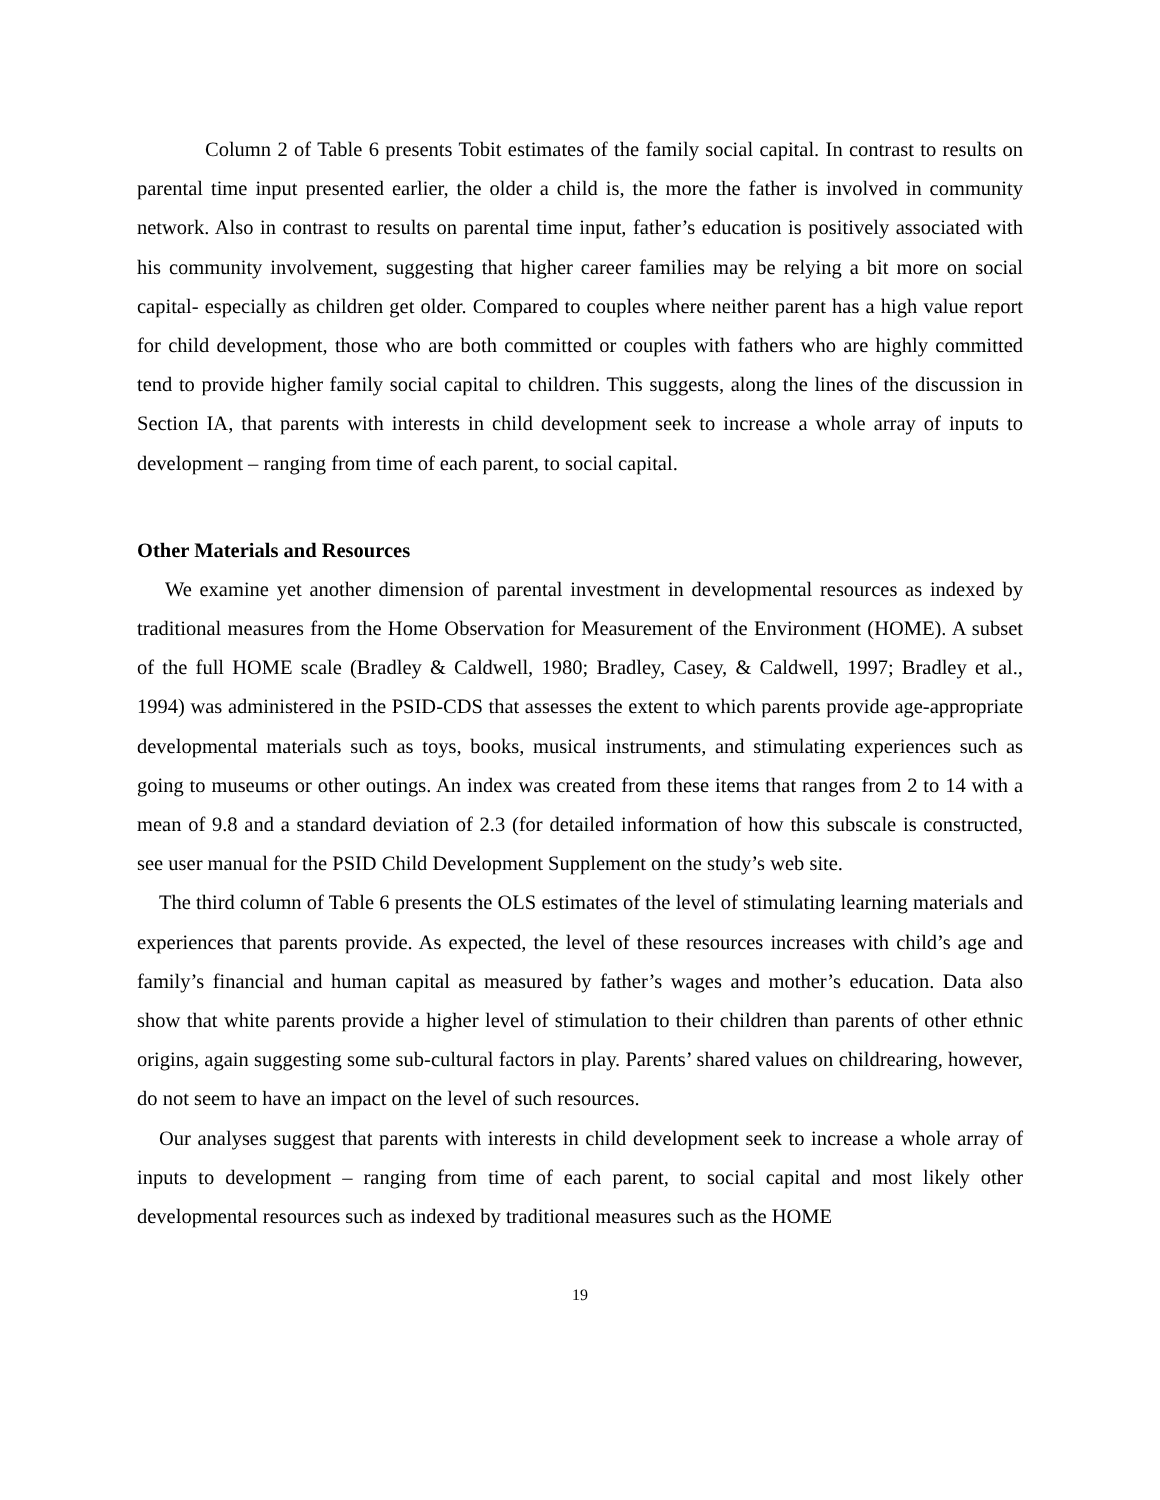Column 2 of Table 6 presents Tobit estimates of the family social capital. In contrast to results on parental time input presented earlier, the older a child is, the more the father is involved in community network. Also in contrast to results on parental time input, father’s education is positively associated with his community involvement, suggesting that higher career families may be relying a bit more on social capital- especially as children get older. Compared to couples where neither parent has a high value report for child development, those who are both committed or couples with fathers who are highly committed tend to provide higher family social capital to children. This suggests, along the lines of the discussion in Section IA, that parents with interests in child development seek to increase a whole array of inputs to development – ranging from time of each parent, to social capital.
Other Materials and Resources
We examine yet another dimension of parental investment in developmental resources as indexed by traditional measures from the Home Observation for Measurement of the Environment (HOME). A subset of the full HOME scale (Bradley & Caldwell, 1980; Bradley, Casey, & Caldwell, 1997; Bradley et al., 1994) was administered in the PSID-CDS that assesses the extent to which parents provide age-appropriate developmental materials such as toys, books, musical instruments, and stimulating experiences such as going to museums or other outings. An index was created from these items that ranges from 2 to 14 with a mean of 9.8 and a standard deviation of 2.3 (for detailed information of how this subscale is constructed, see user manual for the PSID Child Development Supplement on the study’s web site.
The third column of Table 6 presents the OLS estimates of the level of stimulating learning materials and experiences that parents provide. As expected, the level of these resources increases with child’s age and family’s financial and human capital as measured by father’s wages and mother’s education. Data also show that white parents provide a higher level of stimulation to their children than parents of other ethnic origins, again suggesting some sub-cultural factors in play. Parents’ shared values on childrearing, however, do not seem to have an impact on the level of such resources.
Our analyses suggest that parents with interests in child development seek to increase a whole array of inputs to development – ranging from time of each parent, to social capital and most likely other developmental resources such as indexed by traditional measures such as the HOME
19